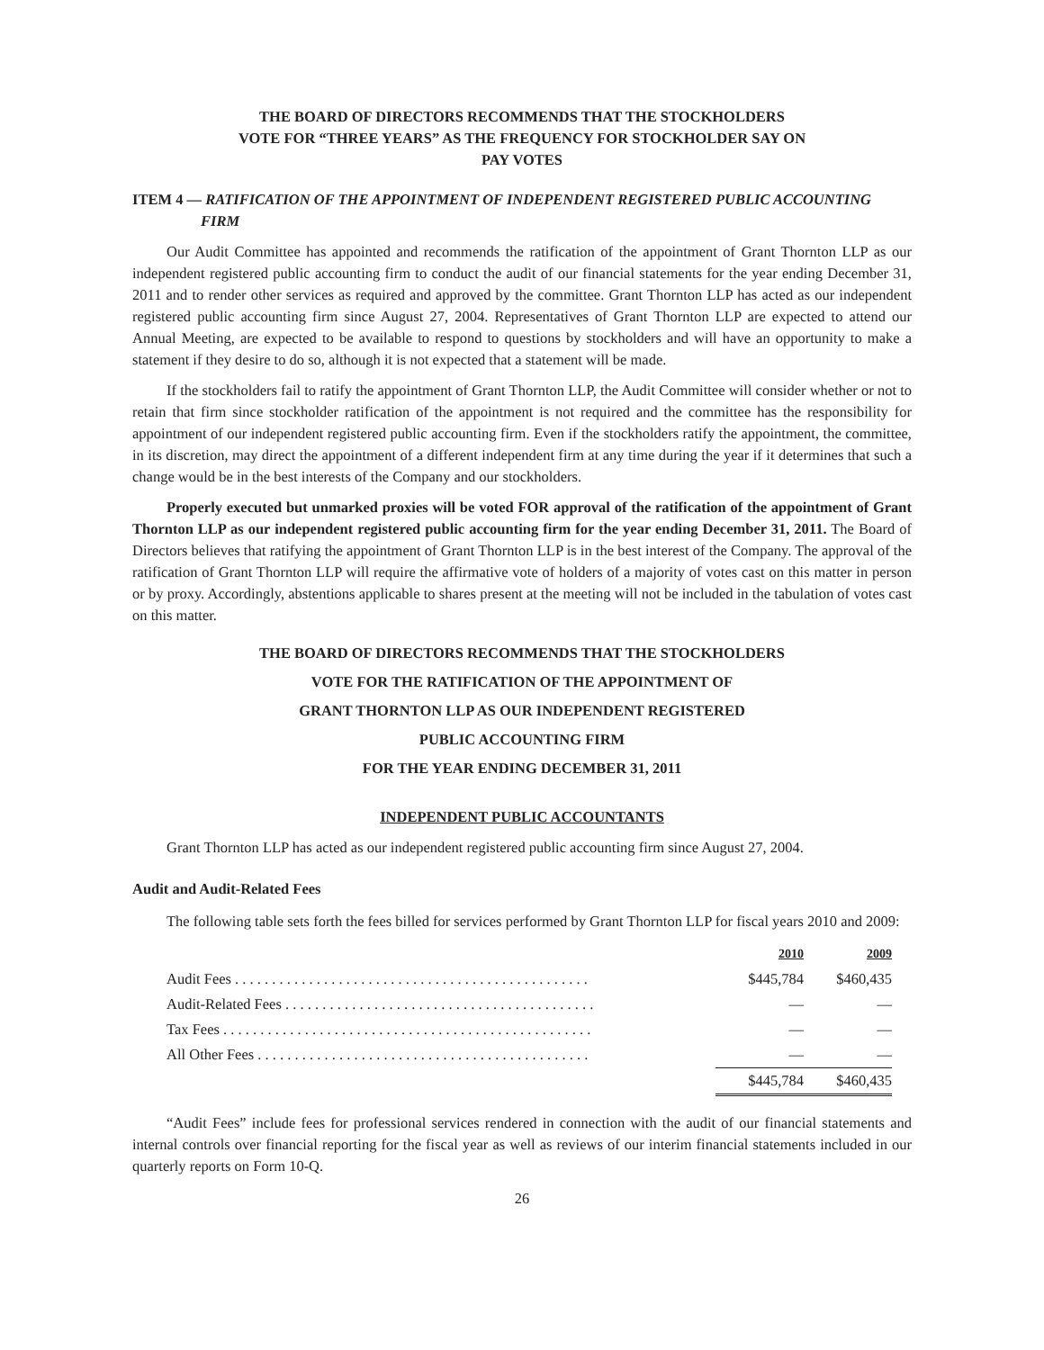THE BOARD OF DIRECTORS RECOMMENDS THAT THE STOCKHOLDERS
VOTE FOR “THREE YEARS” AS THE FREQUENCY FOR STOCKHOLDER SAY ON
PAY VOTES
ITEM 4 — RATIFICATION OF THE APPOINTMENT OF INDEPENDENT REGISTERED PUBLIC ACCOUNTING FIRM
Our Audit Committee has appointed and recommends the ratification of the appointment of Grant Thornton LLP as our independent registered public accounting firm to conduct the audit of our financial statements for the year ending December 31, 2011 and to render other services as required and approved by the committee. Grant Thornton LLP has acted as our independent registered public accounting firm since August 27, 2004. Representatives of Grant Thornton LLP are expected to attend our Annual Meeting, are expected to be available to respond to questions by stockholders and will have an opportunity to make a statement if they desire to do so, although it is not expected that a statement will be made.
If the stockholders fail to ratify the appointment of Grant Thornton LLP, the Audit Committee will consider whether or not to retain that firm since stockholder ratification of the appointment is not required and the committee has the responsibility for appointment of our independent registered public accounting firm. Even if the stockholders ratify the appointment, the committee, in its discretion, may direct the appointment of a different independent firm at any time during the year if it determines that such a change would be in the best interests of the Company and our stockholders.
Properly executed but unmarked proxies will be voted FOR approval of the ratification of the appointment of Grant Thornton LLP as our independent registered public accounting firm for the year ending December 31, 2011. The Board of Directors believes that ratifying the appointment of Grant Thornton LLP is in the best interest of the Company. The approval of the ratification of Grant Thornton LLP will require the affirmative vote of holders of a majority of votes cast on this matter in person or by proxy. Accordingly, abstentions applicable to shares present at the meeting will not be included in the tabulation of votes cast on this matter.
THE BOARD OF DIRECTORS RECOMMENDS THAT THE STOCKHOLDERS
VOTE FOR THE RATIFICATION OF THE APPOINTMENT OF
GRANT THORNTON LLP AS OUR INDEPENDENT REGISTERED
PUBLIC ACCOUNTING FIRM
FOR THE YEAR ENDING DECEMBER 31, 2011
INDEPENDENT PUBLIC ACCOUNTANTS
Grant Thornton LLP has acted as our independent registered public accounting firm since August 27, 2004.
Audit and Audit-Related Fees
The following table sets forth the fees billed for services performed by Grant Thornton LLP for fiscal years 2010 and 2009:
| | 2010 | 2009 |
| --- | --- | --- |
| Audit Fees . . . . . . . . . . . . . . . . . . . . . . . . . . . . . . . . . . . . . . . . . . . . . . . . | $445,784 | $460,435 |
| Audit-Related Fees . . . . . . . . . . . . . . . . . . . . . . . . . . . . . . . . . . . . . . . . . . | — | — |
| Tax Fees . . . . . . . . . . . . . . . . . . . . . . . . . . . . . . . . . . . . . . . . . . . . . . . . . . | — | — |
| All Other Fees . . . . . . . . . . . . . . . . . . . . . . . . . . . . . . . . . . . . . . . . . . . . . | — | — |
| | $445,784 | $460,435 |
“Audit Fees” include fees for professional services rendered in connection with the audit of our financial statements and internal controls over financial reporting for the fiscal year as well as reviews of our interim financial statements included in our quarterly reports on Form 10-Q.
26